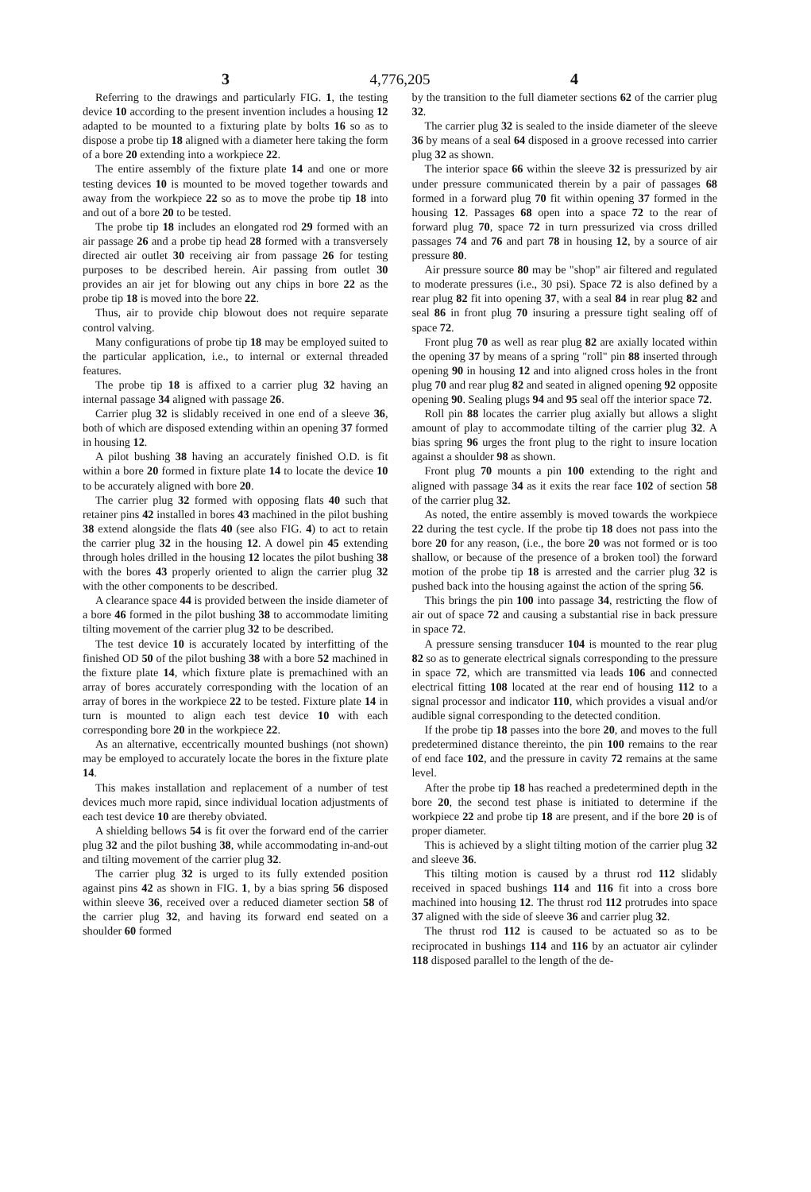3 4,776,205 4
Referring to the drawings and particularly FIG. 1, the testing device 10 according to the present invention includes a housing 12 adapted to be mounted to a fixturing plate by bolts 16 so as to dispose a probe tip 18 aligned with a diameter here taking the form of a bore 20 extending into a workpiece 22.
The entire assembly of the fixture plate 14 and one or more testing devices 10 is mounted to be moved together towards and away from the workpiece 22 so as to move the probe tip 18 into and out of a bore 20 to be tested.
The probe tip 18 includes an elongated rod 29 formed with an air passage 26 and a probe tip head 28 formed with a transversely directed air outlet 30 receiving air from passage 26 for testing purposes to be described herein. Air passing from outlet 30 provides an air jet for blowing out any chips in bore 22 as the probe tip 18 is moved into the bore 22.
Thus, air to provide chip blowout does not require separate control valving.
Many configurations of probe tip 18 may be employed suited to the particular application, i.e., to internal or external threaded features.
The probe tip 18 is affixed to a carrier plug 32 having an internal passage 34 aligned with passage 26.
Carrier plug 32 is slidably received in one end of a sleeve 36, both of which are disposed extending within an opening 37 formed in housing 12.
A pilot bushing 38 having an accurately finished O.D. is fit within a bore 20 formed in fixture plate 14 to locate the device 10 to be accurately aligned with bore 20.
The carrier plug 32 formed with opposing flats 40 such that retainer pins 42 installed in bores 43 machined in the pilot bushing 38 extend alongside the flats 40 (see also FIG. 4) to act to retain the carrier plug 32 in the housing 12. A dowel pin 45 extending through holes drilled in the housing 12 locates the pilot bushing 38 with the bores 43 properly oriented to align the carrier plug 32 with the other components to be described.
A clearance space 44 is provided between the inside diameter of a bore 46 formed in the pilot bushing 38 to accommodate limiting tilting movement of the carrier plug 32 to be described.
The test device 10 is accurately located by interfitting of the finished OD 50 of the pilot bushing 38 with a bore 52 machined in the fixture plate 14, which fixture plate is premachined with an array of bores accurately corresponding with the location of an array of bores in the workpiece 22 to be tested. Fixture plate 14 in turn is mounted to align each test device 10 with each corresponding bore 20 in the workpiece 22.
As an alternative, eccentrically mounted bushings (not shown) may be employed to accurately locate the bores in the fixture plate 14.
This makes installation and replacement of a number of test devices much more rapid, since individual location adjustments of each test device 10 are thereby obviated.
A shielding bellows 54 is fit over the forward end of the carrier plug 32 and the pilot bushing 38, while accommodating in-and-out and tilting movement of the carrier plug 32.
The carrier plug 32 is urged to its fully extended position against pins 42 as shown in FIG. 1, by a bias spring 56 disposed within sleeve 36, received over a reduced diameter section 58 of the carrier plug 32, and having its forward end seated on a shoulder 60 formed
by the transition to the full diameter sections 62 of the carrier plug 32.
The carrier plug 32 is sealed to the inside diameter of the sleeve 36 by means of a seal 64 disposed in a groove recessed into carrier plug 32 as shown.
The interior space 66 within the sleeve 32 is pressurized by air under pressure communicated therein by a pair of passages 68 formed in a forward plug 70 fit within opening 37 formed in the housing 12. Passages 68 open into a space 72 to the rear of forward plug 70, space 72 in turn pressurized via cross drilled passages 74 and 76 and part 78 in housing 12, by a source of air pressure 80.
Air pressure source 80 may be "shop" air filtered and regulated to moderate pressures (i.e., 30 psi). Space 72 is also defined by a rear plug 82 fit into opening 37, with a seal 84 in rear plug 82 and seal 86 in front plug 70 insuring a pressure tight sealing off of space 72.
Front plug 70 as well as rear plug 82 are axially located within the opening 37 by means of a spring "roll" pin 88 inserted through opening 90 in housing 12 and into aligned cross holes in the front plug 70 and rear plug 82 and seated in aligned opening 92 opposite opening 90. Sealing plugs 94 and 95 seal off the interior space 72.
Roll pin 88 locates the carrier plug axially but allows a slight amount of play to accommodate tilting of the carrier plug 32. A bias spring 96 urges the front plug to the right to insure location against a shoulder 98 as shown.
Front plug 70 mounts a pin 100 extending to the right and aligned with passage 34 as it exits the rear face 102 of section 58 of the carrier plug 32.
As noted, the entire assembly is moved towards the workpiece 22 during the test cycle. If the probe tip 18 does not pass into the bore 20 for any reason, (i.e., the bore 20 was not formed or is too shallow, or because of the presence of a broken tool) the forward motion of the probe tip 18 is arrested and the carrier plug 32 is pushed back into the housing against the action of the spring 56.
This brings the pin 100 into passage 34, restricting the flow of air out of space 72 and causing a substantial rise in back pressure in space 72.
A pressure sensing transducer 104 is mounted to the rear plug 82 so as to generate electrical signals corresponding to the pressure in space 72, which are transmitted via leads 106 and connected electrical fitting 108 located at the rear end of housing 112 to a signal processor and indicator 110, which provides a visual and/or audible signal corresponding to the detected condition.
If the probe tip 18 passes into the bore 20, and moves to the full predetermined distance thereinto, the pin 100 remains to the rear of end face 102, and the pressure in cavity 72 remains at the same level.
After the probe tip 18 has reached a predetermined depth in the bore 20, the second test phase is initiated to determine if the workpiece 22 and probe tip 18 are present, and if the bore 20 is of proper diameter.
This is achieved by a slight tilting motion of the carrier plug 32 and sleeve 36.
This tilting motion is caused by a thrust rod 112 slidably received in spaced bushings 114 and 116 fit into a cross bore machined into housing 12. The thrust rod 112 protrudes into space 37 aligned with the side of sleeve 36 and carrier plug 32.
The thrust rod 112 is caused to be actuated so as to be reciprocated in bushings 114 and 116 by an actuator air cylinder 118 disposed parallel to the length of the de-